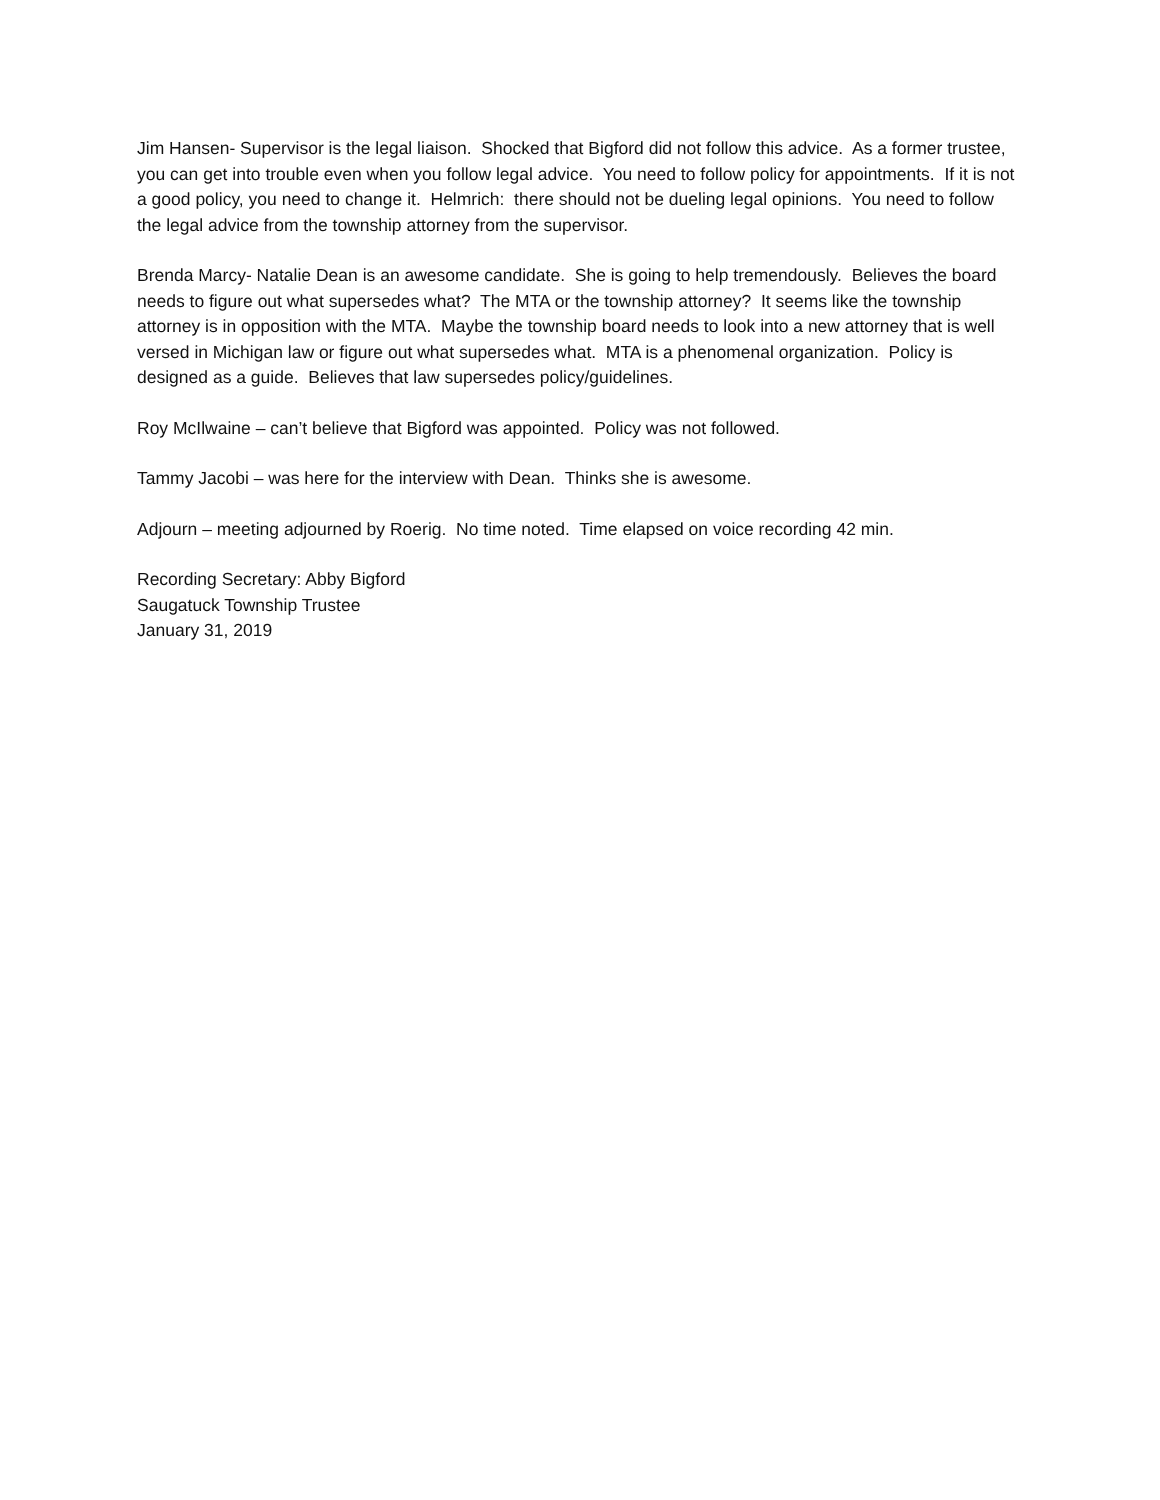Jim Hansen- Supervisor is the legal liaison. Shocked that Bigford did not follow this advice. As a former trustee, you can get into trouble even when you follow legal advice. You need to follow policy for appointments. If it is not a good policy, you need to change it. Helmrich: there should not be dueling legal opinions. You need to follow the legal advice from the township attorney from the supervisor.
Brenda Marcy- Natalie Dean is an awesome candidate. She is going to help tremendously. Believes the board needs to figure out what supersedes what? The MTA or the township attorney? It seems like the township attorney is in opposition with the MTA. Maybe the township board needs to look into a new attorney that is well versed in Michigan law or figure out what supersedes what. MTA is a phenomenal organization. Policy is designed as a guide. Believes that law supersedes policy/guidelines.
Roy McIlwaine – can’t believe that Bigford was appointed. Policy was not followed.
Tammy Jacobi – was here for the interview with Dean. Thinks she is awesome.
Adjourn – meeting adjourned by Roerig. No time noted. Time elapsed on voice recording 42 min.
Recording Secretary: Abby Bigford
Saugatuck Township Trustee
January 31, 2019